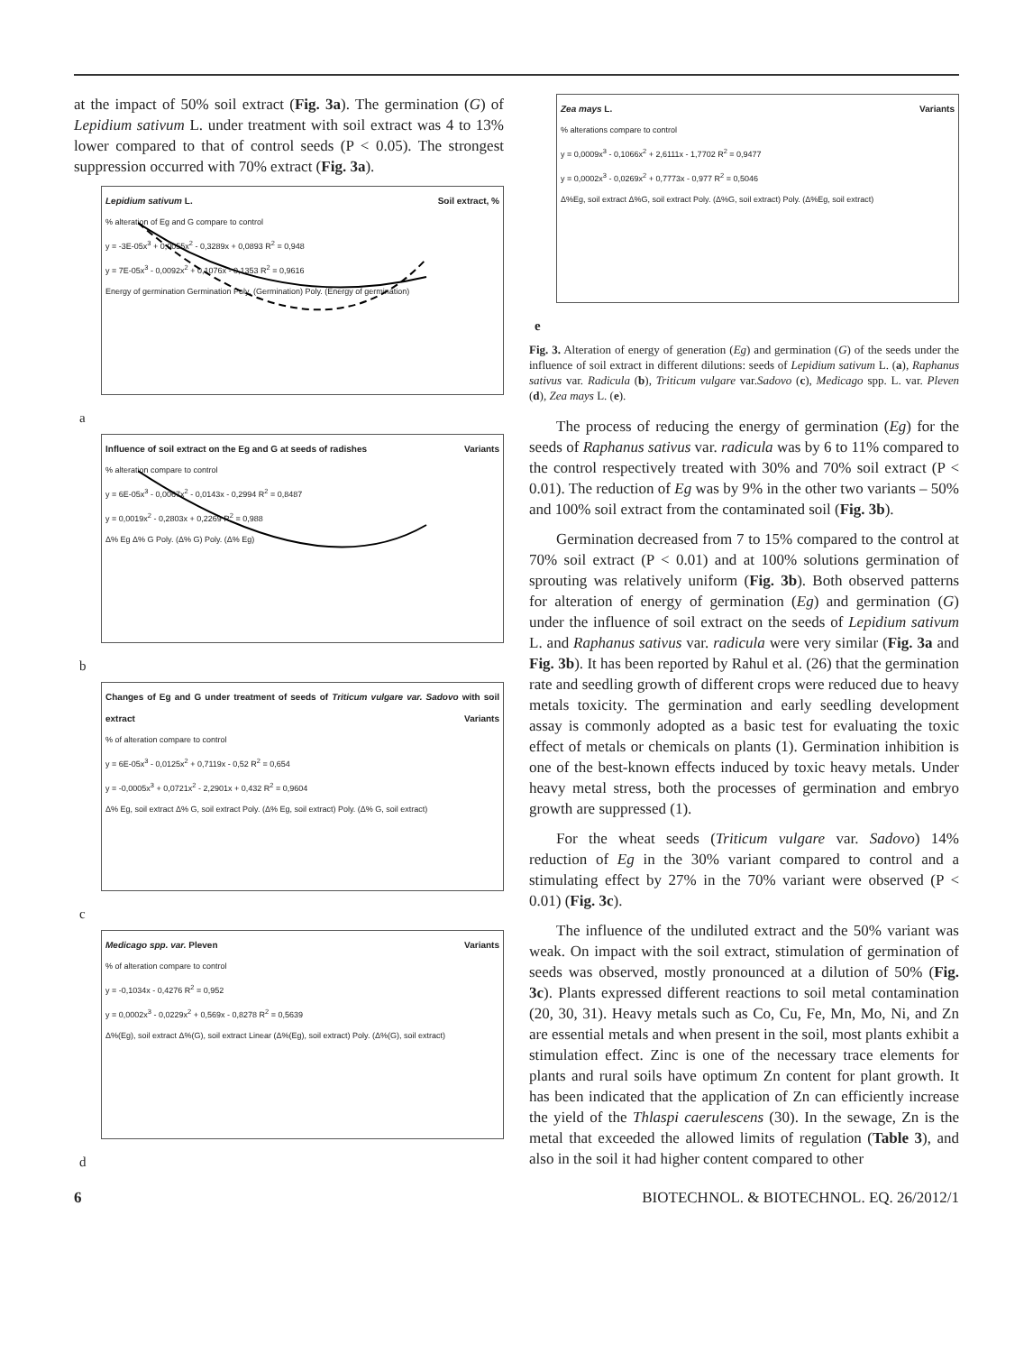at the impact of 50% soil extract (Fig. 3a). The germination (G) of Lepidium sativum L. under treatment with soil extract was 4 to 13% lower compared to that of control seeds (P < 0.05). The strongest suppression occurred with 70% extract (Fig. 3a).
Lepidium sativum L. Soil extract, %
% alteration of Eg and G compare to control
y = -3E-05x<sup>3</sup> + 0,0055x<sup>2</sup> - 0,3289x + 0,0893 R<sup>2</sup> = 0,948
y = 7E-05x<sup>3</sup> - 0,0092x<sup>2</sup> + 0,1076x - 0,1353 R<sup>2</sup> = 0,9616
Energy of germination Germination Poly. (Germination) Poly. (Energy of germination)
a
Influence of soil extract on the Eg and G at seeds of radishes Variants
% alteration compare to control
y = 6E-05x<sup>3</sup> - 0,0067x<sup>2</sup> - 0,0143x - 0,2994 R<sup>2</sup> = 0,8487
y = 0,0019x<sup>2</sup> - 0,2803x + 0,2269 R<sup>2</sup> = 0,988
Δ% Eg Δ% G Poly. (Δ% G) Poly. (Δ% Eg)
b
Changes of Eg and G under treatment of seeds of Triticum vulgare var. Sadovo with soil extract Variants
% of alteration compare to control
y = 6E-05x<sup>3</sup> - 0,0125x<sup>2</sup> + 0,7119x - 0,52 R<sup>2</sup> = 0,654
y = -0,0005x<sup>3</sup> + 0,0721x<sup>2</sup> - 2,2901x + 0,432 R<sup>2</sup> = 0,9604
Δ% Eg, soil extract Δ% G, soil extract Poly. (Δ% Eg, soil extract) Poly. (Δ% G, soil extract)
c
Medicago spp. var. Pleven Variants
% of alteration compare to control
y = -0,1034x - 0,4276 R<sup>2</sup> = 0,952
y = 0,0002x<sup>3</sup> - 0,0229x<sup>2</sup> + 0,569x - 0,8278 R<sup>2</sup> = 0,5639
Δ%(Eg), soil extract Δ%(G), soil extract Linear (Δ%(Eg), soil extract) Poly. (Δ%(G), soil extract)
d
Zea mays L. Variants
% alterations compare to control
y = 0,0009x<sup>3</sup> - 0,1066x<sup>2</sup> + 2,6111x - 1,7702 R<sup>2</sup> = 0,9477
y = 0,0002x<sup>3</sup> - 0,0269x<sup>2</sup> + 0,7773x - 0,977 R<sup>2</sup> = 0,5046
Δ%Eg, soil extract Δ%G, soil extract Poly. (Δ%G, soil extract) Poly. (Δ%Eg, soil extract)
e
Fig. 3. Alteration of energy of generation (Eg) and germination (G) of the seeds under the influence of soil extract in different dilutions: seeds of Lepidium sativum L. (a), Raphanus sativus var. Radicula (b), Triticum vulgare var.Sadovo (c), Medicago spp. L. var. Pleven (d), Zea mays L. (e).
The process of reducing the energy of germination (Eg) for the seeds of Raphanus sativus var. radicula was by 6 to 11% compared to the control respectively treated with 30% and 70% soil extract (P < 0.01). The reduction of Eg was by 9% in the other two variants – 50% and 100% soil extract from the contaminated soil (Fig. 3b).
Germination decreased from 7 to 15% compared to the control at 70% soil extract (P < 0.01) and at 100% solutions germination of sprouting was relatively uniform (Fig. 3b). Both observed patterns for alteration of energy of germination (Eg) and germination (G) under the influence of soil extract on the seeds of Lepidium sativum L. and Raphanus sativus var. radicula were very similar (Fig. 3a and Fig. 3b). It has been reported by Rahul et al. (26) that the germination rate and seedling growth of different crops were reduced due to heavy metals toxicity. The germination and early seedling development assay is commonly adopted as a basic test for evaluating the toxic effect of metals or chemicals on plants (1). Germination inhibition is one of the best-known effects induced by toxic heavy metals. Under heavy metal stress, both the processes of germination and embryo growth are suppressed (1).
For the wheat seeds (Triticum vulgare var. Sadovo) 14% reduction of Eg in the 30% variant compared to control and a stimulating effect by 27% in the 70% variant were observed (P < 0.01) (Fig. 3c).
The influence of the undiluted extract and the 50% variant was weak. On impact with the soil extract, stimulation of germination of seeds was observed, mostly pronounced at a dilution of 50% (Fig. 3c). Plants expressed different reactions to soil metal contamination (20, 30, 31). Heavy metals such as Co, Cu, Fe, Mn, Mo, Ni, and Zn are essential metals and when present in the soil, most plants exhibit a stimulation effect. Zinc is one of the necessary trace elements for plants and rural soils have optimum Zn content for plant growth. It has been indicated that the application of Zn can efficiently increase the yield of the Thlaspi caerulescens (30). In the sewage, Zn is the metal that exceeded the allowed limits of regulation (Table 3), and also in the soil it had higher content compared to other
6 BIOTECHNOL. & BIOTECHNOL. EQ. 26/2012/1